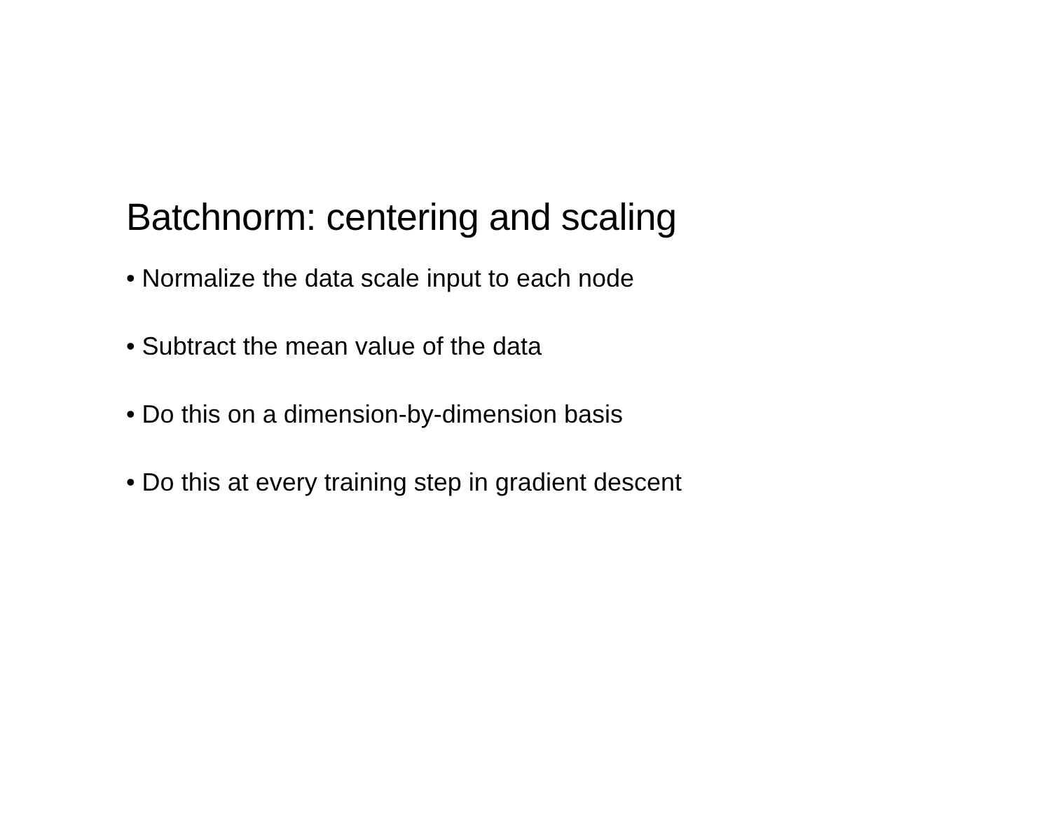Batchnorm: centering and scaling
• Normalize the data scale input to each node
• Subtract the mean value of the data
• Do this on a dimension-by-dimension basis
• Do this at every training step in gradient descent